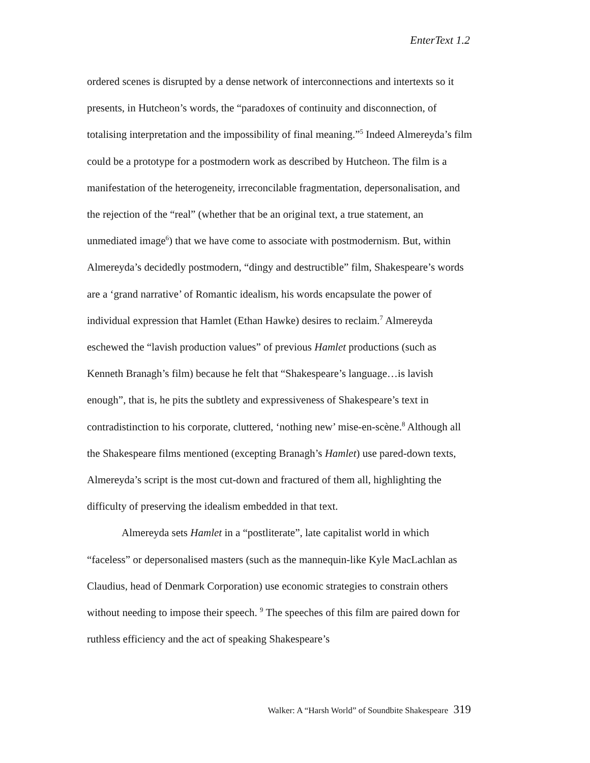EnterText 1.2
ordered scenes is disrupted by a dense network of interconnections and intertexts so it presents, in Hutcheon’s words, the “paradoxes of continuity and disconnection, of totalising interpretation and the impossibility of final meaning.”<sup>5</sup> Indeed Almereyda’s film could be a prototype for a postmodern work as described by Hutcheon. The film is a manifestation of the heterogeneity, irreconcilable fragmentation, depersonalisation, and the rejection of the “real” (whether that be an original text, a true statement, an unmediated image<sup>6</sup>) that we have come to associate with postmodernism. But, within Almereyda’s decidedly postmodern, “dingy and destructible” film, Shakespeare’s words are a ‘grand narrative’ of Romantic idealism, his words encapsulate the power of individual expression that Hamlet (Ethan Hawke) desires to reclaim.<sup>7</sup> Almereyda eschewed the “lavish production values” of previous Hamlet productions (such as Kenneth Branagh’s film) because he felt that “Shakespeare’s language…is lavish enough”, that is, he pits the subtlety and expressiveness of Shakespeare’s text in contradistinction to his corporate, cluttered, ‘nothing new’ mise-en-scène.<sup>8</sup> Although all the Shakespeare films mentioned (excepting Branagh’s Hamlet) use pared-down texts, Almereyda’s script is the most cut-down and fractured of them all, highlighting the difficulty of preserving the idealism embedded in that text.
Almereyda sets Hamlet in a “postliterate”, late capitalist world in which “faceless” or depersonalised masters (such as the mannequin-like Kyle MacLachlan as Claudius, head of Denmark Corporation) use economic strategies to constrain others without needing to impose their speech. <sup>9</sup> The speeches of this film are paired down for ruthless efficiency and the act of speaking Shakespeare’s
Walker: A “Harsh World” of Soundbite Shakespeare 319